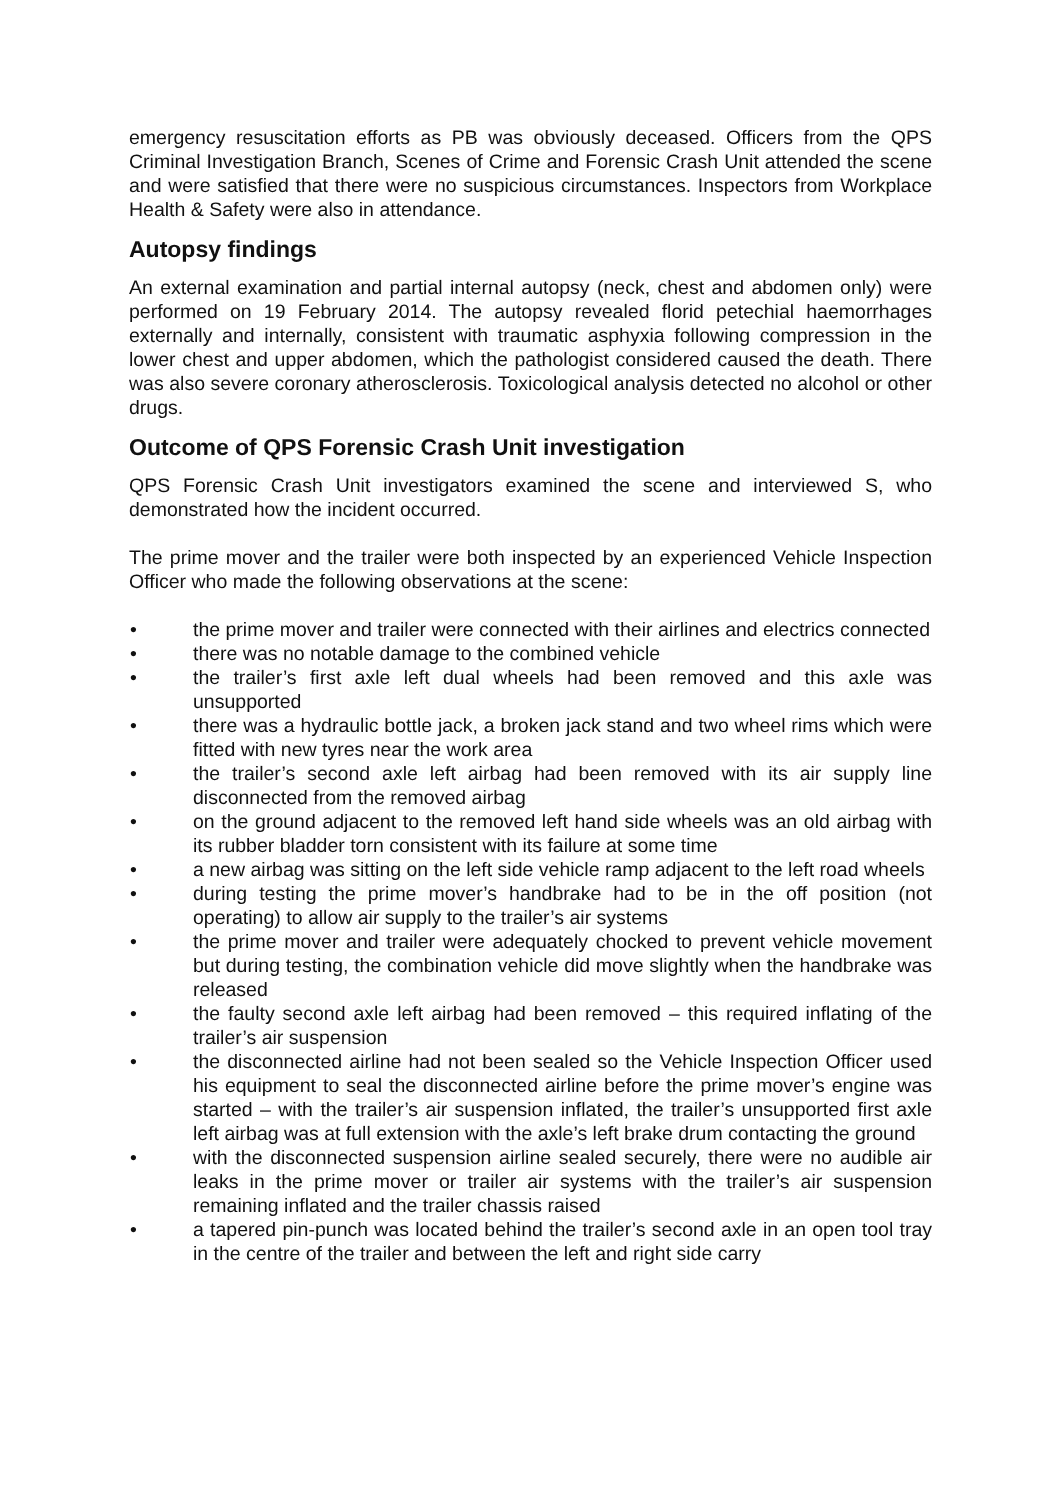emergency resuscitation efforts as PB was obviously deceased. Officers from the QPS Criminal Investigation Branch, Scenes of Crime and Forensic Crash Unit attended the scene and were satisfied that there were no suspicious circumstances. Inspectors from Workplace Health & Safety were also in attendance.
Autopsy findings
An external examination and partial internal autopsy (neck, chest and abdomen only) were performed on 19 February 2014. The autopsy revealed florid petechial haemorrhages externally and internally, consistent with traumatic asphyxia following compression in the lower chest and upper abdomen, which the pathologist considered caused the death. There was also severe coronary atherosclerosis. Toxicological analysis detected no alcohol or other drugs.
Outcome of QPS Forensic Crash Unit investigation
QPS Forensic Crash Unit investigators examined the scene and interviewed S, who demonstrated how the incident occurred.
The prime mover and the trailer were both inspected by an experienced Vehicle Inspection Officer who made the following observations at the scene:
• the prime mover and trailer were connected with their airlines and electrics connected
• there was no notable damage to the combined vehicle
• the trailer’s first axle left dual wheels had been removed and this axle was unsupported
• there was a hydraulic bottle jack, a broken jack stand and two wheel rims which were fitted with new tyres near the work area
• the trailer’s second axle left airbag had been removed with its air supply line disconnected from the removed airbag
• on the ground adjacent to the removed left hand side wheels was an old airbag with its rubber bladder torn consistent with its failure at some time
• a new airbag was sitting on the left side vehicle ramp adjacent to the left road wheels
• during testing the prime mover’s handbrake had to be in the off position (not operating) to allow air supply to the trailer’s air systems
• the prime mover and trailer were adequately chocked to prevent vehicle movement but during testing, the combination vehicle did move slightly when the handbrake was released
• the faulty second axle left airbag had been removed – this required inflating of the trailer’s air suspension
• the disconnected airline had not been sealed so the Vehicle Inspection Officer used his equipment to seal the disconnected airline before the prime mover’s engine was started – with the trailer’s air suspension inflated, the trailer’s unsupported first axle left airbag was at full extension with the axle’s left brake drum contacting the ground
• with the disconnected suspension airline sealed securely, there were no audible air leaks in the prime mover or trailer air systems with the trailer’s air suspension remaining inflated and the trailer chassis raised
• a tapered pin-punch was located behind the trailer’s second axle in an open tool tray in the centre of the trailer and between the left and right side carry